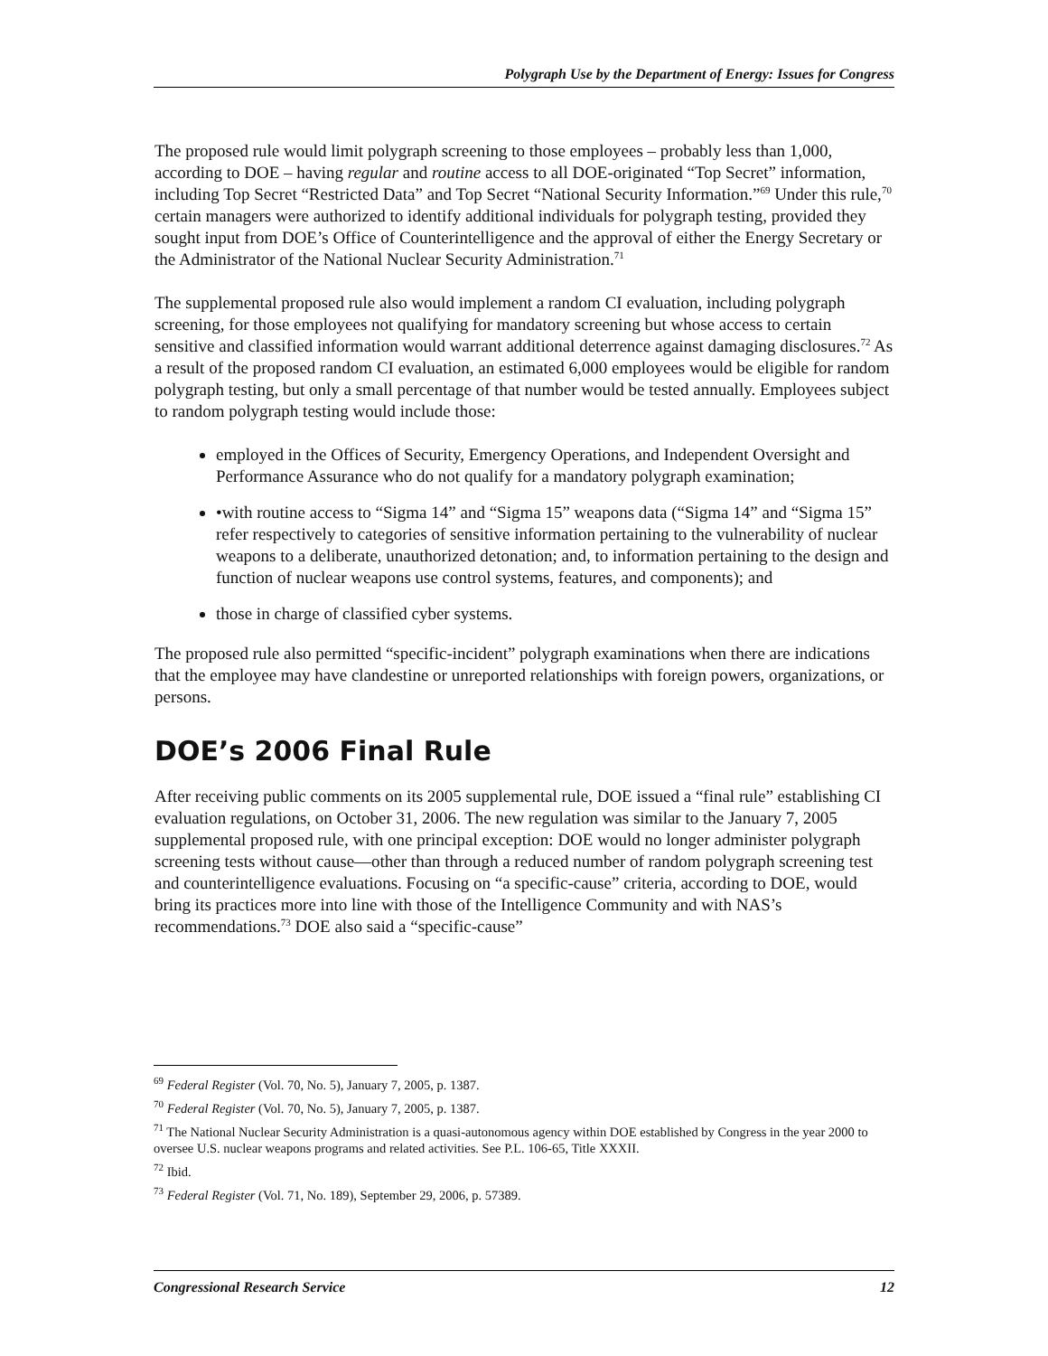Polygraph Use by the Department of Energy: Issues for Congress
The proposed rule would limit polygraph screening to those employees – probably less than 1,000, according to DOE – having regular and routine access to all DOE-originated “Top Secret” information, including Top Secret “Restricted Data” and Top Secret “National Security Information.”<sup>69</sup> Under this rule,<sup>70</sup> certain managers were authorized to identify additional individuals for polygraph testing, provided they sought input from DOE’s Office of Counterintelligence and the approval of either the Energy Secretary or the Administrator of the National Nuclear Security Administration.<sup>71</sup>
The supplemental proposed rule also would implement a random CI evaluation, including polygraph screening, for those employees not qualifying for mandatory screening but whose access to certain sensitive and classified information would warrant additional deterrence against damaging disclosures.<sup>72</sup> As a result of the proposed random CI evaluation, an estimated 6,000 employees would be eligible for random polygraph testing, but only a small percentage of that number would be tested annually. Employees subject to random polygraph testing would include those:
employed in the Offices of Security, Emergency Operations, and Independent Oversight and Performance Assurance who do not qualify for a mandatory polygraph examination;
•with routine access to “Sigma 14” and “Sigma 15” weapons data (“Sigma 14” and “Sigma 15” refer respectively to categories of sensitive information pertaining to the vulnerability of nuclear weapons to a deliberate, unauthorized detonation; and, to information pertaining to the design and function of nuclear weapons use control systems, features, and components); and
those in charge of classified cyber systems.
The proposed rule also permitted “specific-incident” polygraph examinations when there are indications that the employee may have clandestine or unreported relationships with foreign powers, organizations, or persons.
DOE’s 2006 Final Rule
After receiving public comments on its 2005 supplemental rule, DOE issued a “final rule” establishing CI evaluation regulations, on October 31, 2006. The new regulation was similar to the January 7, 2005 supplemental proposed rule, with one principal exception: DOE would no longer administer polygraph screening tests without cause—other than through a reduced number of random polygraph screening test and counterintelligence evaluations. Focusing on “a specific-cause” criteria, according to DOE, would bring its practices more into line with those of the Intelligence Community and with NAS’s recommendations.<sup>73</sup> DOE also said a “specific-cause”
<sup>69</sup> Federal Register (Vol. 70, No. 5), January 7, 2005, p. 1387.
<sup>70</sup> Federal Register (Vol. 70, No. 5), January 7, 2005, p. 1387.
<sup>71</sup> The National Nuclear Security Administration is a quasi-autonomous agency within DOE established by Congress in the year 2000 to oversee U.S. nuclear weapons programs and related activities. See P.L. 106-65, Title XXXII.
<sup>72</sup> Ibid.
<sup>73</sup> Federal Register (Vol. 71, No. 189), September 29, 2006, p. 57389.
Congressional Research Service 12